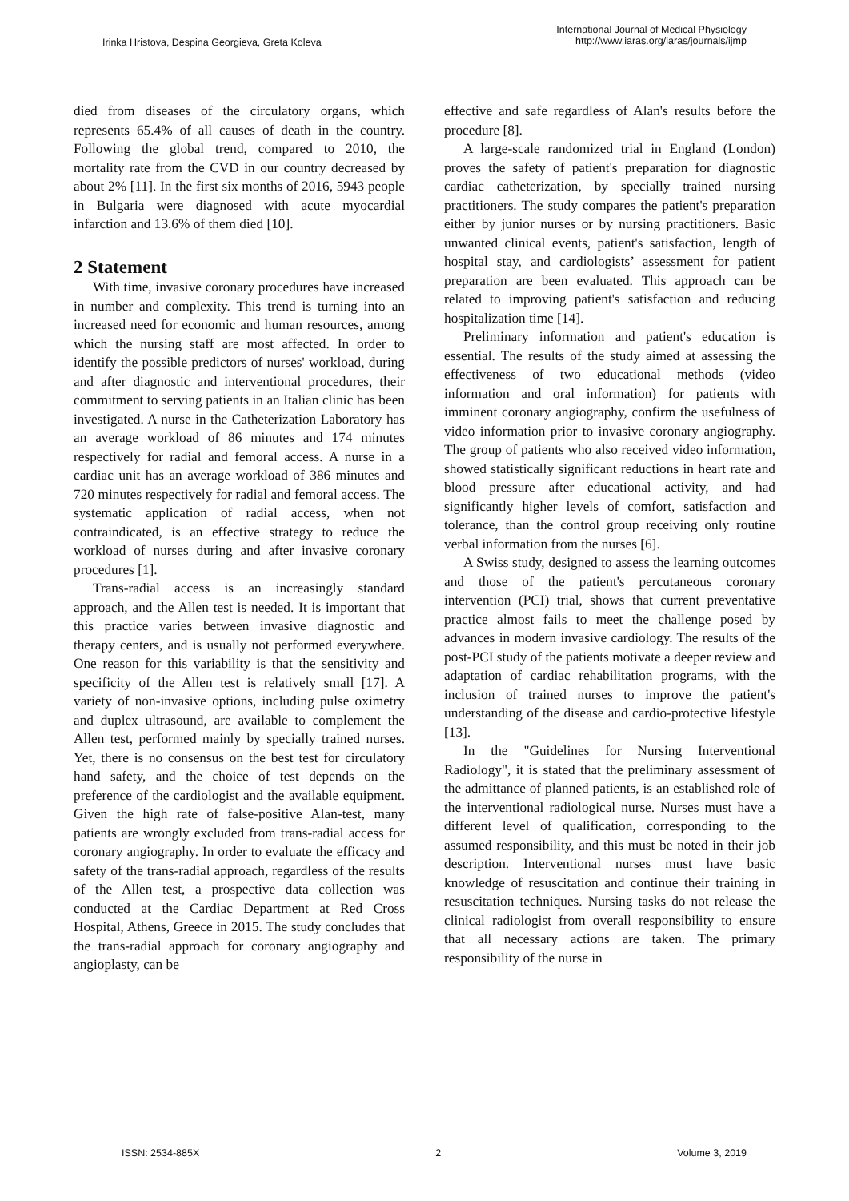Irinka Hristova, Despina Georgieva, Greta Koleva
International Journal of Medical Physiology
http://www.iaras.org/iaras/journals/ijmp
died from diseases of the circulatory organs, which represents 65.4% of all causes of death in the country. Following the global trend, compared to 2010, the mortality rate from the CVD in our country decreased by about 2% [11]. In the first six months of 2016, 5943 people in Bulgaria were diagnosed with acute myocardial infarction and 13.6% of them died [10].
2 Statement
With time, invasive coronary procedures have increased in number and complexity. This trend is turning into an increased need for economic and human resources, among which the nursing staff are most affected. In order to identify the possible predictors of nurses' workload, during and after diagnostic and interventional procedures, their commitment to serving patients in an Italian clinic has been investigated. A nurse in the Catheterization Laboratory has an average workload of 86 minutes and 174 minutes respectively for radial and femoral access. A nurse in a cardiac unit has an average workload of 386 minutes and 720 minutes respectively for radial and femoral access. The systematic application of radial access, when not contraindicated, is an effective strategy to reduce the workload of nurses during and after invasive coronary procedures [1].
Trans-radial access is an increasingly standard approach, and the Allen test is needed. It is important that this practice varies between invasive diagnostic and therapy centers, and is usually not performed everywhere. One reason for this variability is that the sensitivity and specificity of the Allen test is relatively small [17]. A variety of non-invasive options, including pulse oximetry and duplex ultrasound, are available to complement the Allen test, performed mainly by specially trained nurses. Yet, there is no consensus on the best test for circulatory hand safety, and the choice of test depends on the preference of the cardiologist and the available equipment. Given the high rate of false-positive Alan-test, many patients are wrongly excluded from trans-radial access for coronary angiography. In order to evaluate the efficacy and safety of the trans-radial approach, regardless of the results of the Allen test, a prospective data collection was conducted at the Cardiac Department at Red Cross Hospital, Athens, Greece in 2015. The study concludes that the trans-radial approach for coronary angiography and angioplasty, can be
effective and safe regardless of Alan's results before the procedure [8].
A large-scale randomized trial in England (London) proves the safety of patient's preparation for diagnostic cardiac catheterization, by specially trained nursing practitioners. The study compares the patient's preparation either by junior nurses or by nursing practitioners. Basic unwanted clinical events, patient's satisfaction, length of hospital stay, and cardiologists’ assessment for patient preparation are been evaluated. This approach can be related to improving patient's satisfaction and reducing hospitalization time [14].
Preliminary information and patient's education is essential. The results of the study aimed at assessing the effectiveness of two educational methods (video information and oral information) for patients with imminent coronary angiography, confirm the usefulness of video information prior to invasive coronary angiography. The group of patients who also received video information, showed statistically significant reductions in heart rate and blood pressure after educational activity, and had significantly higher levels of comfort, satisfaction and tolerance, than the control group receiving only routine verbal information from the nurses [6].
A Swiss study, designed to assess the learning outcomes and those of the patient's percutaneous coronary intervention (PCI) trial, shows that current preventative practice almost fails to meet the challenge posed by advances in modern invasive cardiology. The results of the post-PCI study of the patients motivate a deeper review and adaptation of cardiac rehabilitation programs, with the inclusion of trained nurses to improve the patient's understanding of the disease and cardio-protective lifestyle [13].
In the "Guidelines for Nursing Interventional Radiology", it is stated that the preliminary assessment of the admittance of planned patients, is an established role of the interventional radiological nurse. Nurses must have a different level of qualification, corresponding to the assumed responsibility, and this must be noted in their job description. Interventional nurses must have basic knowledge of resuscitation and continue their training in resuscitation techniques. Nursing tasks do not release the clinical radiologist from overall responsibility to ensure that all necessary actions are taken. The primary responsibility of the nurse in
ISSN: 2534-885X 2 Volume 3, 2019